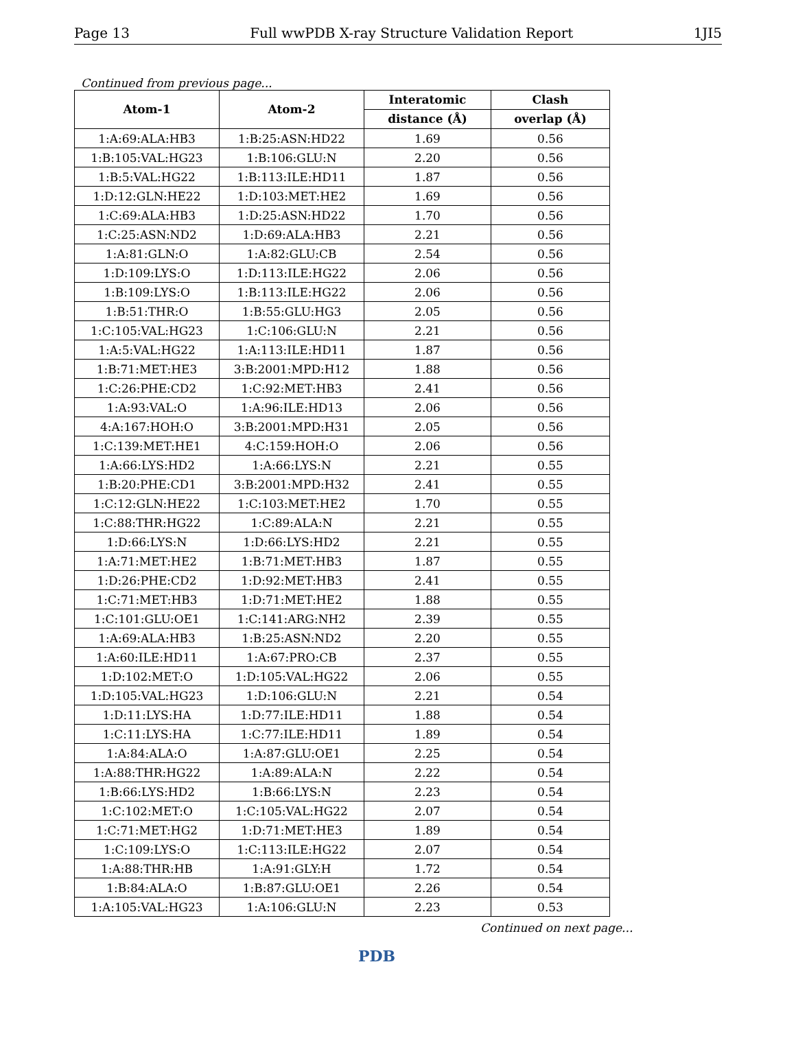Page 13 Full wwPDB X-ray Structure Validation Report 1JI5
Continued from previous page...
| Atom-1 | Atom-2 | Interatomic | Clash |
| --- | --- | --- | --- |
| | | distance (Å) | overlap (Å) |
| 1:A:69:ALA:HB3 | 1:B:25:ASN:HD22 | 1.69 | 0.56 |
| 1:B:105:VAL:HG23 | 1:B:106:GLU:N | 2.20 | 0.56 |
| 1:B:5:VAL:HG22 | 1:B:113:ILE:HD11 | 1.87 | 0.56 |
| 1:D:12:GLN:HE22 | 1:D:103:MET:HE2 | 1.69 | 0.56 |
| 1:C:69:ALA:HB3 | 1:D:25:ASN:HD22 | 1.70 | 0.56 |
| 1:C:25:ASN:ND2 | 1:D:69:ALA:HB3 | 2.21 | 0.56 |
| 1:A:81:GLN:O | 1:A:82:GLU:CB | 2.54 | 0.56 |
| 1:D:109:LYS:O | 1:D:113:ILE:HG22 | 2.06 | 0.56 |
| 1:B:109:LYS:O | 1:B:113:ILE:HG22 | 2.06 | 0.56 |
| 1:B:51:THR:O | 1:B:55:GLU:HG3 | 2.05 | 0.56 |
| 1:C:105:VAL:HG23 | 1:C:106:GLU:N | 2.21 | 0.56 |
| 1:A:5:VAL:HG22 | 1:A:113:ILE:HD11 | 1.87 | 0.56 |
| 1:B:71:MET:HE3 | 3:B:2001:MPD:H12 | 1.88 | 0.56 |
| 1:C:26:PHE:CD2 | 1:C:92:MET:HB3 | 2.41 | 0.56 |
| 1:A:93:VAL:O | 1:A:96:ILE:HD13 | 2.06 | 0.56 |
| 4:A:167:HOH:O | 3:B:2001:MPD:H31 | 2.05 | 0.56 |
| 1:C:139:MET:HE1 | 4:C:159:HOH:O | 2.06 | 0.56 |
| 1:A:66:LYS:HD2 | 1:A:66:LYS:N | 2.21 | 0.55 |
| 1:B:20:PHE:CD1 | 3:B:2001:MPD:H32 | 2.41 | 0.55 |
| 1:C:12:GLN:HE22 | 1:C:103:MET:HE2 | 1.70 | 0.55 |
| 1:C:88:THR:HG22 | 1:C:89:ALA:N | 2.21 | 0.55 |
| 1:D:66:LYS:N | 1:D:66:LYS:HD2 | 2.21 | 0.55 |
| 1:A:71:MET:HE2 | 1:B:71:MET:HB3 | 1.87 | 0.55 |
| 1:D:26:PHE:CD2 | 1:D:92:MET:HB3 | 2.41 | 0.55 |
| 1:C:71:MET:HB3 | 1:D:71:MET:HE2 | 1.88 | 0.55 |
| 1:C:101:GLU:OE1 | 1:C:141:ARG:NH2 | 2.39 | 0.55 |
| 1:A:69:ALA:HB3 | 1:B:25:ASN:ND2 | 2.20 | 0.55 |
| 1:A:60:ILE:HD11 | 1:A:67:PRO:CB | 2.37 | 0.55 |
| 1:D:102:MET:O | 1:D:105:VAL:HG22 | 2.06 | 0.55 |
| 1:D:105:VAL:HG23 | 1:D:106:GLU:N | 2.21 | 0.54 |
| 1:D:11:LYS:HA | 1:D:77:ILE:HD11 | 1.88 | 0.54 |
| 1:C:11:LYS:HA | 1:C:77:ILE:HD11 | 1.89 | 0.54 |
| 1:A:84:ALA:O | 1:A:87:GLU:OE1 | 2.25 | 0.54 |
| 1:A:88:THR:HG22 | 1:A:89:ALA:N | 2.22 | 0.54 |
| 1:B:66:LYS:HD2 | 1:B:66:LYS:N | 2.23 | 0.54 |
| 1:C:102:MET:O | 1:C:105:VAL:HG22 | 2.07 | 0.54 |
| 1:C:71:MET:HG2 | 1:D:71:MET:HE3 | 1.89 | 0.54 |
| 1:C:109:LYS:O | 1:C:113:ILE:HG22 | 2.07 | 0.54 |
| 1:A:88:THR:HB | 1:A:91:GLY:H | 1.72 | 0.54 |
| 1:B:84:ALA:O | 1:B:87:GLU:OE1 | 2.26 | 0.54 |
| 1:A:105:VAL:HG23 | 1:A:106:GLU:N | 2.23 | 0.53 |
Continued on next page...
PDB